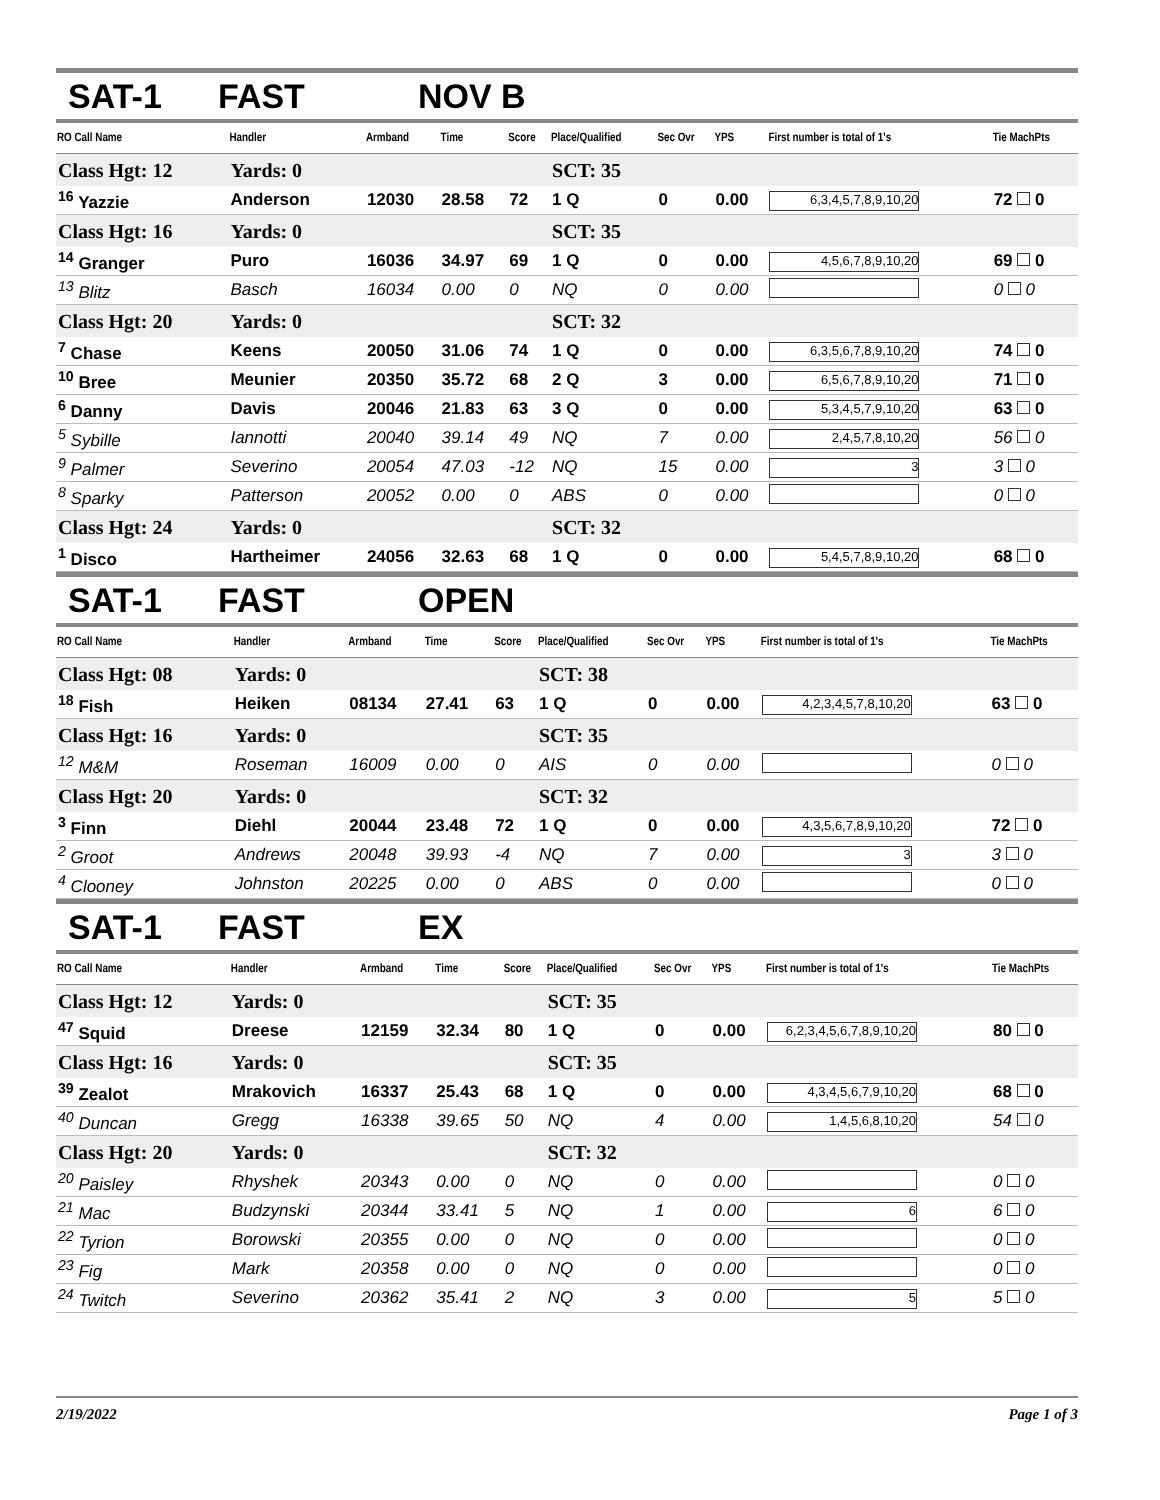SAT-1 FAST NOV B
| RO Call Name | Handler | Armband | Time | Score | Place/Qualified | Sec Ovr | YPS | First number is total of 1's | Tie MachPts |
| --- | --- | --- | --- | --- | --- | --- | --- | --- | --- |
| Class Hgt: 12 | Yards: 0 | | | | SCT: 35 | | | | |
| <sup>16</sup> Yazzie | Anderson | 12030 | 28.58 | 72 | 1 Q | 0 | 0.00 | 6,3,4,5,7,8,9,10,20 | 72 0 |
| Class Hgt: 16 | Yards: 0 | | | | SCT: 35 | | | | |
| <sup>14</sup> Granger | Puro | 16036 | 34.97 | 69 | 1 Q | 0 | 0.00 | 4,5,6,7,8,9,10,20 | 69 0 |
| <sup>13</sup> Blitz | Basch | 16034 | 0.00 | 0 | NQ | 0 | 0.00 | | 0 0 |
| Class Hgt: 20 | Yards: 0 | | | | SCT: 32 | | | | |
| <sup>7</sup> Chase | Keens | 20050 | 31.06 | 74 | 1 Q | 0 | 0.00 | 6,3,5,6,7,8,9,10,20 | 74 0 |
| <sup>10</sup> Bree | Meunier | 20350 | 35.72 | 68 | 2 Q | 3 | 0.00 | 6,5,6,7,8,9,10,20 | 71 0 |
| <sup>6</sup> Danny | Davis | 20046 | 21.83 | 63 | 3 Q | 0 | 0.00 | 5,3,4,5,7,9,10,20 | 63 0 |
| <sup>5</sup> Sybille | Iannotti | 20040 | 39.14 | 49 | NQ | 7 | 0.00 | 2,4,5,7,8,10,20 | 56 0 |
| <sup>9</sup> Palmer | Severino | 20054 | 47.03 | -12 | NQ | 15 | 0.00 | 3 | 3 0 |
| <sup>8</sup> Sparky | Patterson | 20052 | 0.00 | 0 | ABS | 0 | 0.00 | | 0 0 |
| Class Hgt: 24 | Yards: 0 | | | | SCT: 32 | | | | |
| <sup>1</sup> Disco | Hartheimer | 24056 | 32.63 | 68 | 1 Q | 0 | 0.00 | 5,4,5,7,8,9,10,20 | 68 0 |
SAT-1 FAST OPEN
| RO Call Name | Handler | Armband | Time | Score | Place/Qualified | Sec Ovr | YPS | First number is total of 1's | Tie MachPts |
| --- | --- | --- | --- | --- | --- | --- | --- | --- | --- |
| Class Hgt: 08 | Yards: 0 | | | | SCT: 38 | | | | |
| <sup>18</sup> Fish | Heiken | 08134 | 27.41 | 63 | 1 Q | 0 | 0.00 | 4,2,3,4,5,7,8,10,20 | 63 0 |
| Class Hgt: 16 | Yards: 0 | | | | SCT: 35 | | | | |
| <sup>12</sup> M&M | Roseman | 16009 | 0.00 | 0 | AIS | 0 | 0.00 | | 0 0 |
| Class Hgt: 20 | Yards: 0 | | | | SCT: 32 | | | | |
| <sup>3</sup> Finn | Diehl | 20044 | 23.48 | 72 | 1 Q | 0 | 0.00 | 4,3,5,6,7,8,9,10,20 | 72 0 |
| <sup>2</sup> Groot | Andrews | 20048 | 39.93 | -4 | NQ | 7 | 0.00 | 3 | 3 0 |
| <sup>4</sup> Clooney | Johnston | 20225 | 0.00 | 0 | ABS | 0 | 0.00 | | 0 0 |
SAT-1 FAST EX
| RO Call Name | Handler | Armband | Time | Score | Place/Qualified | Sec Ovr | YPS | First number is total of 1's | Tie MachPts |
| --- | --- | --- | --- | --- | --- | --- | --- | --- | --- |
| Class Hgt: 12 | Yards: 0 | | | | SCT: 35 | | | | |
| <sup>47</sup> Squid | Dreese | 12159 | 32.34 | 80 | 1 Q | 0 | 0.00 | 6,2,3,4,5,6,7,8,9,10,20 | 80 0 |
| Class Hgt: 16 | Yards: 0 | | | | SCT: 35 | | | | |
| <sup>39</sup> Zealot | Mrakovich | 16337 | 25.43 | 68 | 1 Q | 0 | 0.00 | 4,3,4,5,6,7,9,10,20 | 68 0 |
| <sup>40</sup> Duncan | Gregg | 16338 | 39.65 | 50 | NQ | 4 | 0.00 | 1,4,5,6,8,10,20 | 54 0 |
| Class Hgt: 20 | Yards: 0 | | | | SCT: 32 | | | | |
| <sup>20</sup> Paisley | Rhyshek | 20343 | 0.00 | 0 | NQ | 0 | 0.00 | | 0 0 |
| <sup>21</sup> Mac | Budzynski | 20344 | 33.41 | 5 | NQ | 1 | 0.00 | 6 | 6 0 |
| <sup>22</sup> Tyrion | Borowski | 20355 | 0.00 | 0 | NQ | 0 | 0.00 | | 0 0 |
| <sup>23</sup> Fig | Mark | 20358 | 0.00 | 0 | NQ | 0 | 0.00 | | 0 0 |
| <sup>24</sup> Twitch | Severino | 20362 | 35.41 | 2 | NQ | 3 | 0.00 | 5 | 5 0 |
2/19/2022 Page 1 of 3